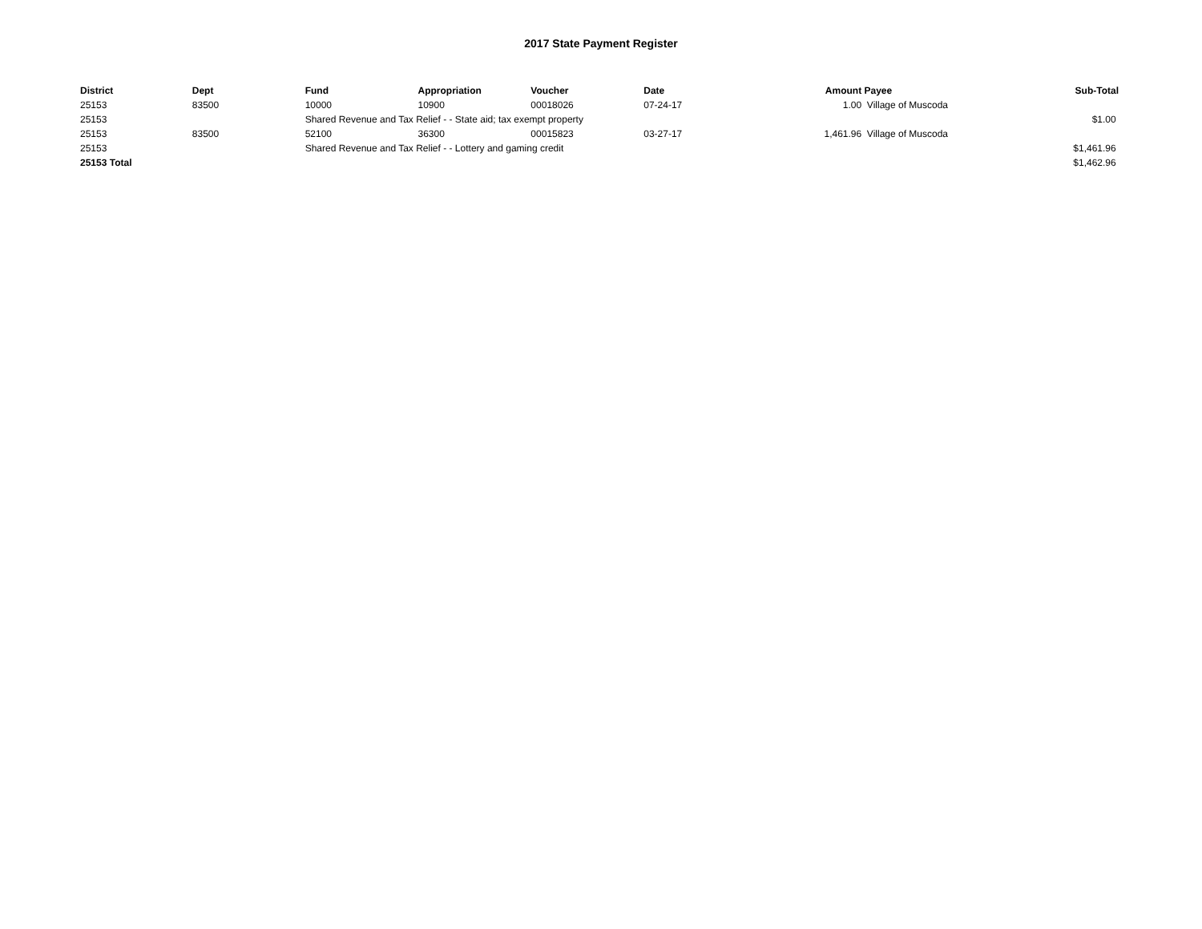2017 State Payment Register
| District | Dept | Fund | Appropriation | Voucher | Date | Amount | Payee | Sub-Total |
| --- | --- | --- | --- | --- | --- | --- | --- | --- |
| 25153 | 83500 | 10000 | 10900 | 00018026 | 07-24-17 | 1.00 | Village of Muscoda | |
| 25153 | | Shared Revenue and Tax Relief - - State aid; tax exempt property | | | | | | $1.00 |
| 25153 | 83500 | 52100 | 36300 | 00015823 | 03-27-17 | 1,461.96 | Village of Muscoda | |
| 25153 | | Shared Revenue and Tax Relief - - Lottery and gaming credit | | | | | | $1,461.96 |
| 25153 Total | | | | | | | | $1,462.96 |